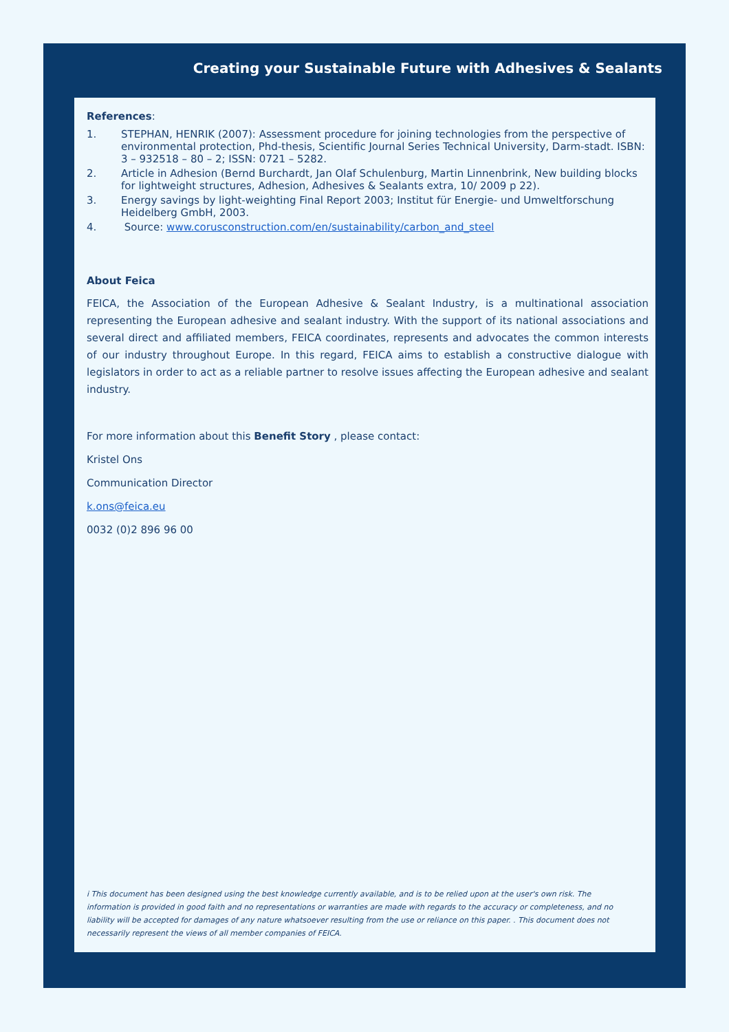Creating your Sustainable Future with Adhesives & Sealants
References:
1. STEPHAN, HENRIK (2007): Assessment procedure for joining technologies from the perspective of environmental protection, Phd-thesis, Scientific Journal Series Technical University, Darm-stadt. ISBN: 3 – 932518 – 80 – 2; ISSN: 0721 – 5282.
2. Article in Adhesion (Bernd Burchardt, Jan Olaf Schulenburg, Martin Linnenbrink, New building blocks for lightweight structures, Adhesion, Adhesives & Sealants extra, 10/ 2009 p 22).
3. Energy savings by light-weighting Final Report 2003; Institut für Energie- und Umweltforschung Heidelberg GmbH, 2003.
4. Source: www.corusconstruction.com/en/sustainability/carbon_and_steel
About Feica
FEICA, the Association of the European Adhesive & Sealant Industry, is a multinational association representing the European adhesive and sealant industry. With the support of its national associations and several direct and affiliated members, FEICA coordinates, represents and advocates the common interests of our industry throughout Europe. In this regard, FEICA aims to establish a constructive dialogue with legislators in order to act as a reliable partner to resolve issues affecting the European adhesive and sealant industry.
For more information about this Benefit Story , please contact:
Kristel Ons
Communication Director
k.ons@feica.eu
0032 (0)2 896 96 00
i This document has been designed using the best knowledge currently available, and is to be relied upon at the user's own risk. The information is provided in good faith and no representations or warranties are made with regards to the accuracy or completeness, and no liability will be accepted for damages of any nature whatsoever resulting from the use or reliance on this paper. . This document does not necessarily represent the views of all member companies of FEICA.